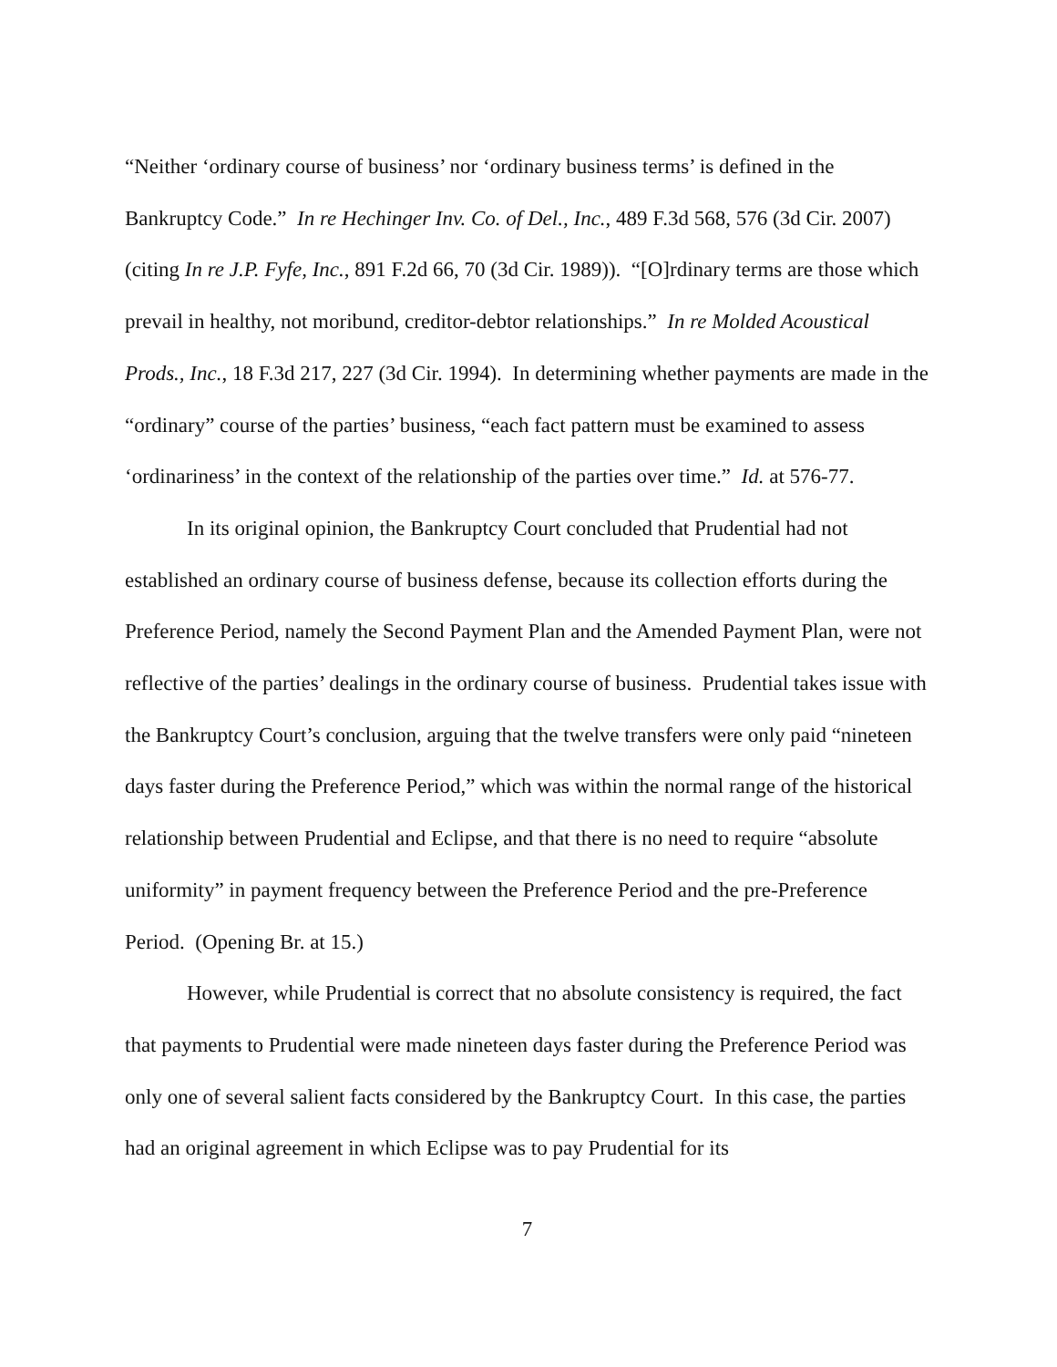“Neither ‘ordinary course of business’ nor ‘ordinary business terms’ is defined in the Bankruptcy Code.” In re Hechinger Inv. Co. of Del., Inc., 489 F.3d 568, 576 (3d Cir. 2007) (citing In re J.P. Fyfe, Inc., 891 F.2d 66, 70 (3d Cir. 1989)). “[O]rdinary terms are those which prevail in healthy, not moribund, creditor-debtor relationships.” In re Molded Acoustical Prods., Inc., 18 F.3d 217, 227 (3d Cir. 1994). In determining whether payments are made in the “ordinary” course of the parties’ business, “each fact pattern must be examined to assess ‘ordinariness’ in the context of the relationship of the parties over time.” Id. at 576-77.
In its original opinion, the Bankruptcy Court concluded that Prudential had not established an ordinary course of business defense, because its collection efforts during the Preference Period, namely the Second Payment Plan and the Amended Payment Plan, were not reflective of the parties’ dealings in the ordinary course of business. Prudential takes issue with the Bankruptcy Court’s conclusion, arguing that the twelve transfers were only paid “nineteen days faster during the Preference Period,” which was within the normal range of the historical relationship between Prudential and Eclipse, and that there is no need to require “absolute uniformity” in payment frequency between the Preference Period and the pre-Preference Period. (Opening Br. at 15.)
However, while Prudential is correct that no absolute consistency is required, the fact that payments to Prudential were made nineteen days faster during the Preference Period was only one of several salient facts considered by the Bankruptcy Court. In this case, the parties had an original agreement in which Eclipse was to pay Prudential for its
7